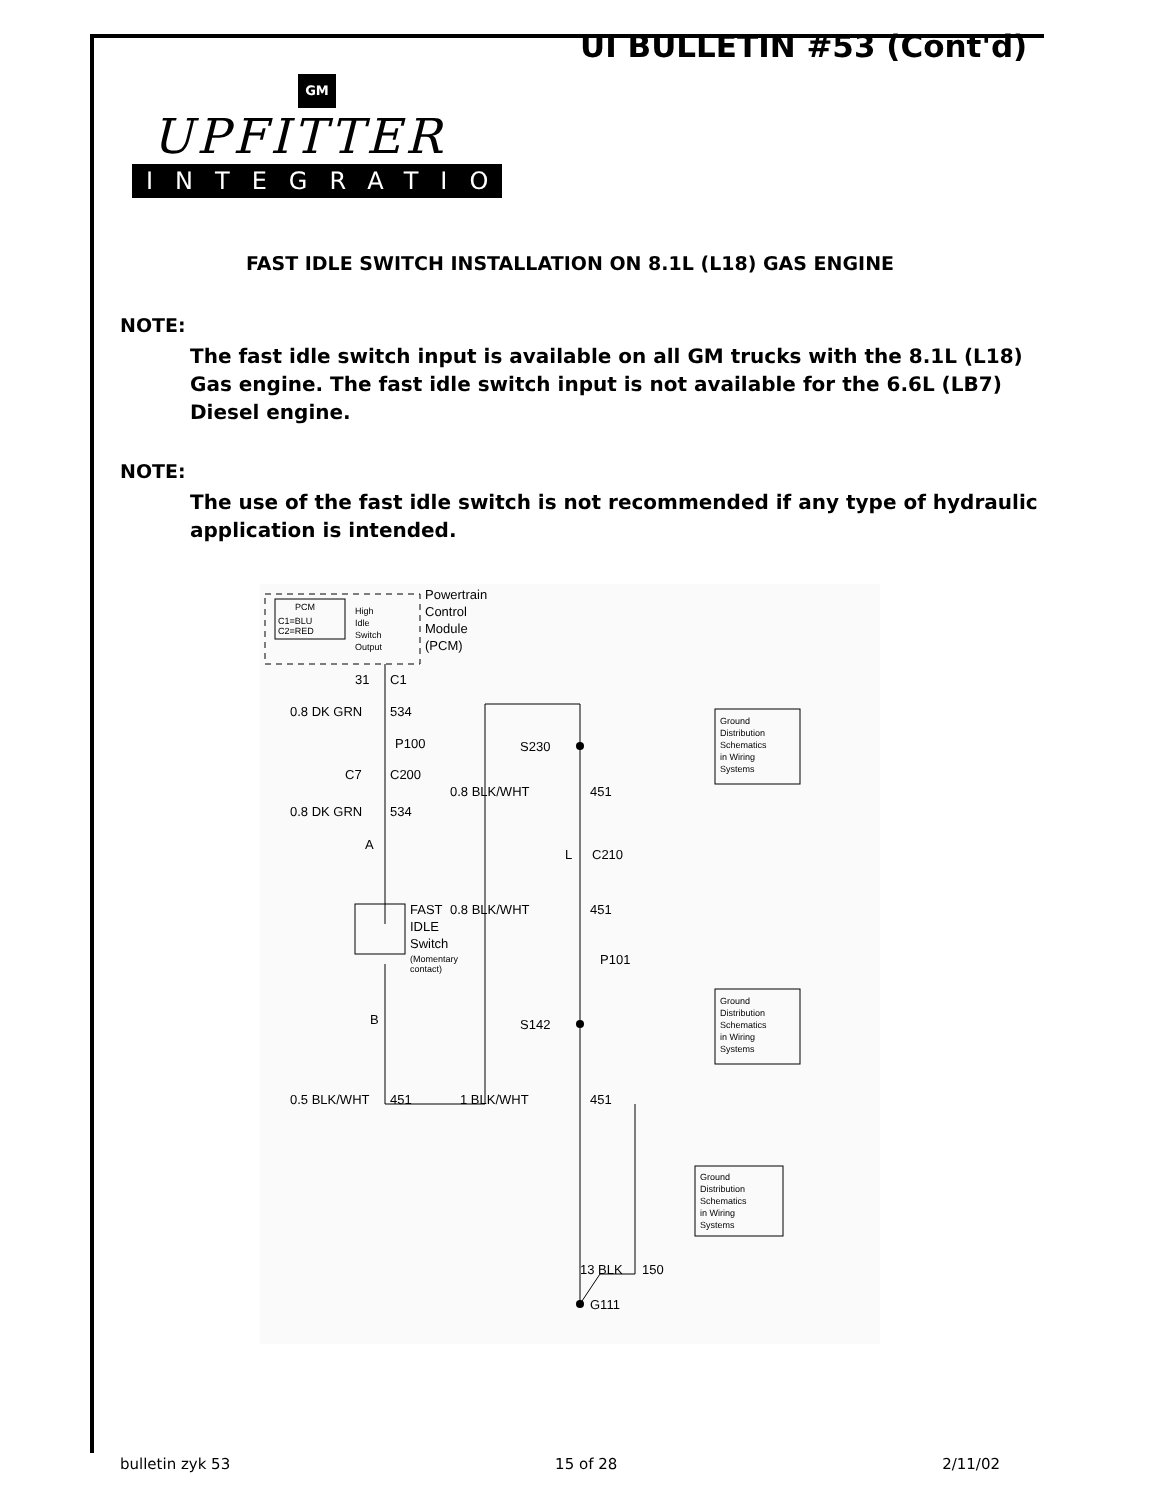UI BULLETIN #53 (Cont'd)
GM
UPFITTER
INTEGRATION
FAST IDLE SWITCH INSTALLATION ON 8.1L (L18) GAS ENGINE
NOTE:
The fast idle switch input is available on all GM trucks with the 8.1L (L18) Gas engine. The fast idle switch input is not available for the 6.6L (LB7) Diesel engine.
NOTE:
The use of the fast idle switch is not recommended if any type of hydraulic application is intended.
PCM
C1=BLU
C2=RED
High
Idle
Switch
Output
Powertrain
Control
Module
(PCM)
31
C1
0.8 DK GRN
534
P100
C7
C200
0.8 DK GRN
534
A
FAST
IDLE
Switch
(Momentary
contact)
B
0.5 BLK/WHT
451
S230
Ground
Distribution
Schematics
in Wiring
Systems
0.8 BLK/WHT
451
L
C210
0.8 BLK/WHT
451
P101
S142
Ground
Distribution
Schematics
in Wiring
Systems
1 BLK/WHT
451
Ground
Distribution
Schematics
in Wiring
Systems
13 BLK
150
G111
bulletin zyk 53 15 of 28 2/11/02